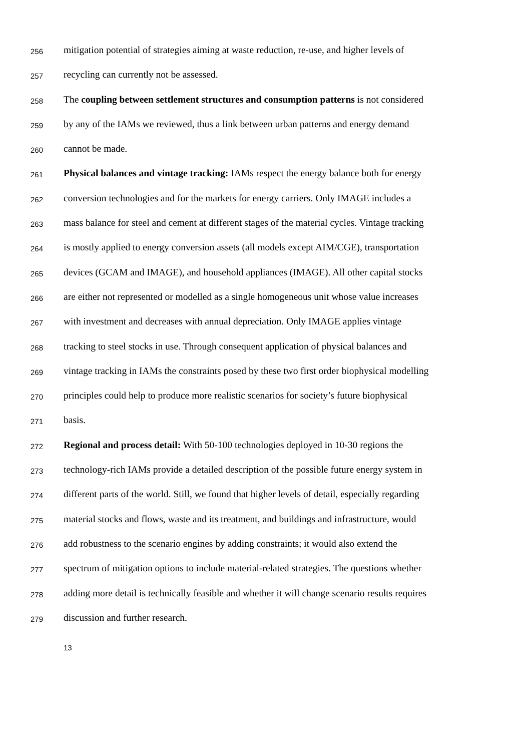256 mitigation potential of strategies aiming at waste reduction, re-use, and higher levels of
257 recycling can currently not be assessed.
258 The coupling between settlement structures and consumption patterns is not considered
259 by any of the IAMs we reviewed, thus a link between urban patterns and energy demand
260 cannot be made.
261 Physical balances and vintage tracking: IAMs respect the energy balance both for energy
262 conversion technologies and for the markets for energy carriers. Only IMAGE includes a
263 mass balance for steel and cement at different stages of the material cycles. Vintage tracking
264 is mostly applied to energy conversion assets (all models except AIM/CGE), transportation
265 devices (GCAM and IMAGE), and household appliances (IMAGE). All other capital stocks
266 are either not represented or modelled as a single homogeneous unit whose value increases
267 with investment and decreases with annual depreciation. Only IMAGE applies vintage
268 tracking to steel stocks in use. Through consequent application of physical balances and
269 vintage tracking in IAMs the constraints posed by these two first order biophysical modelling
270 principles could help to produce more realistic scenarios for society’s future biophysical
271 basis.
272 Regional and process detail: With 50-100 technologies deployed in 10-30 regions the
273 technology-rich IAMs provide a detailed description of the possible future energy system in
274 different parts of the world. Still, we found that higher levels of detail, especially regarding
275 material stocks and flows, waste and its treatment, and buildings and infrastructure, would
276 add robustness to the scenario engines by adding constraints; it would also extend the
277 spectrum of mitigation options to include material-related strategies. The questions whether
278 adding more detail is technically feasible and whether it will change scenario results requires
279 discussion and further research.
13